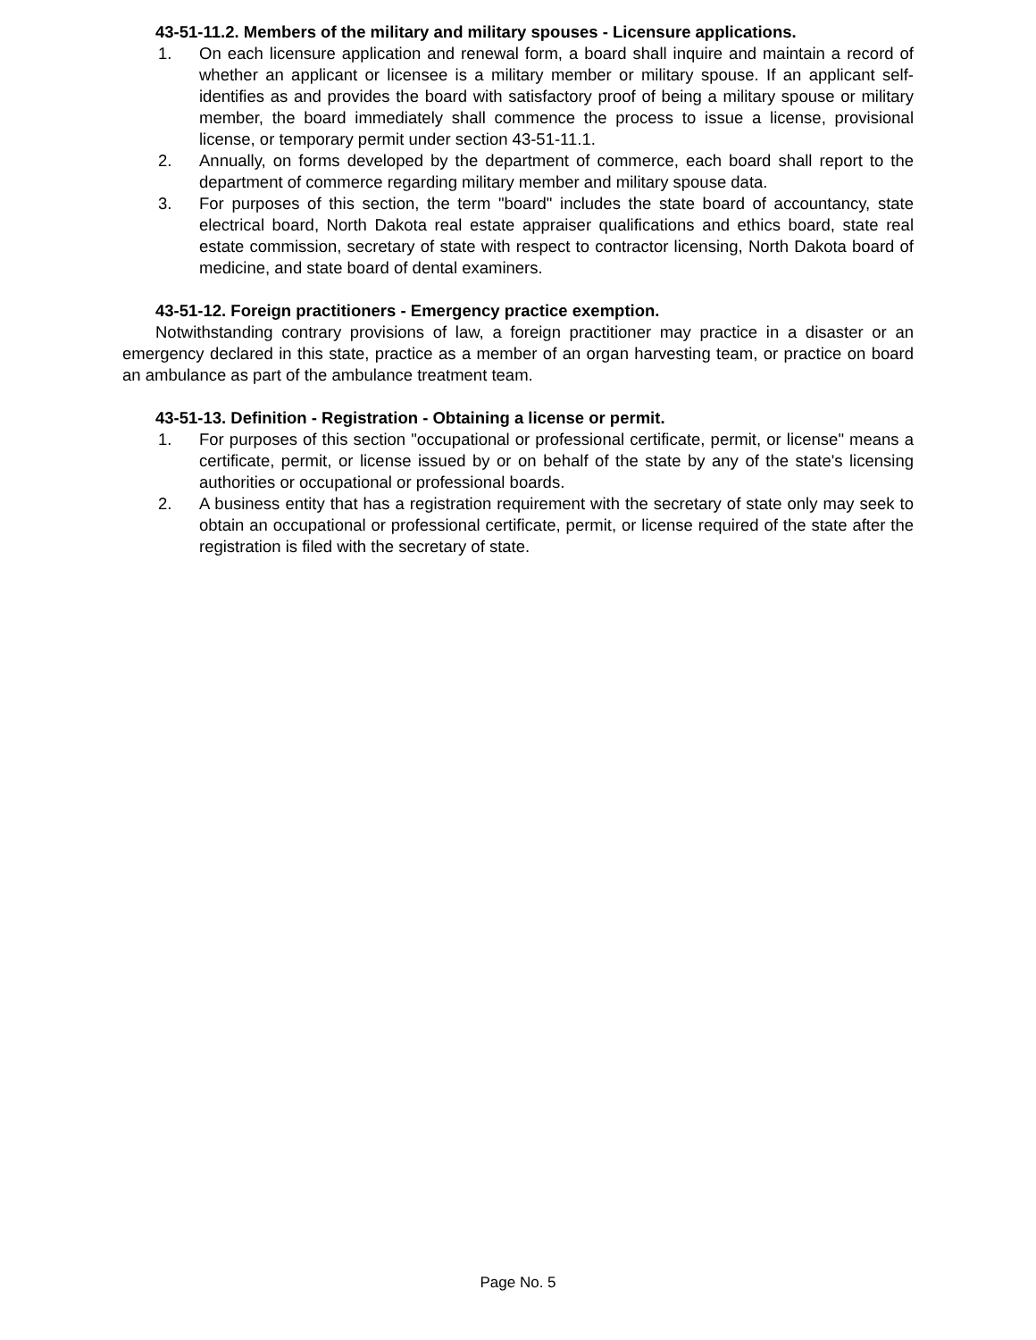43-51-11.2. Members of the military and military spouses - Licensure applications.
1. On each licensure application and renewal form, a board shall inquire and maintain a record of whether an applicant or licensee is a military member or military spouse. If an applicant self-identifies as and provides the board with satisfactory proof of being a military spouse or military member, the board immediately shall commence the process to issue a license, provisional license, or temporary permit under section 43-51-11.1.
2. Annually, on forms developed by the department of commerce, each board shall report to the department of commerce regarding military member and military spouse data.
3. For purposes of this section, the term "board" includes the state board of accountancy, state electrical board, North Dakota real estate appraiser qualifications and ethics board, state real estate commission, secretary of state with respect to contractor licensing, North Dakota board of medicine, and state board of dental examiners.
43-51-12. Foreign practitioners - Emergency practice exemption.
Notwithstanding contrary provisions of law, a foreign practitioner may practice in a disaster or an emergency declared in this state, practice as a member of an organ harvesting team, or practice on board an ambulance as part of the ambulance treatment team.
43-51-13. Definition - Registration - Obtaining a license or permit.
1. For purposes of this section "occupational or professional certificate, permit, or license" means a certificate, permit, or license issued by or on behalf of the state by any of the state's licensing authorities or occupational or professional boards.
2. A business entity that has a registration requirement with the secretary of state only may seek to obtain an occupational or professional certificate, permit, or license required of the state after the registration is filed with the secretary of state.
Page No. 5